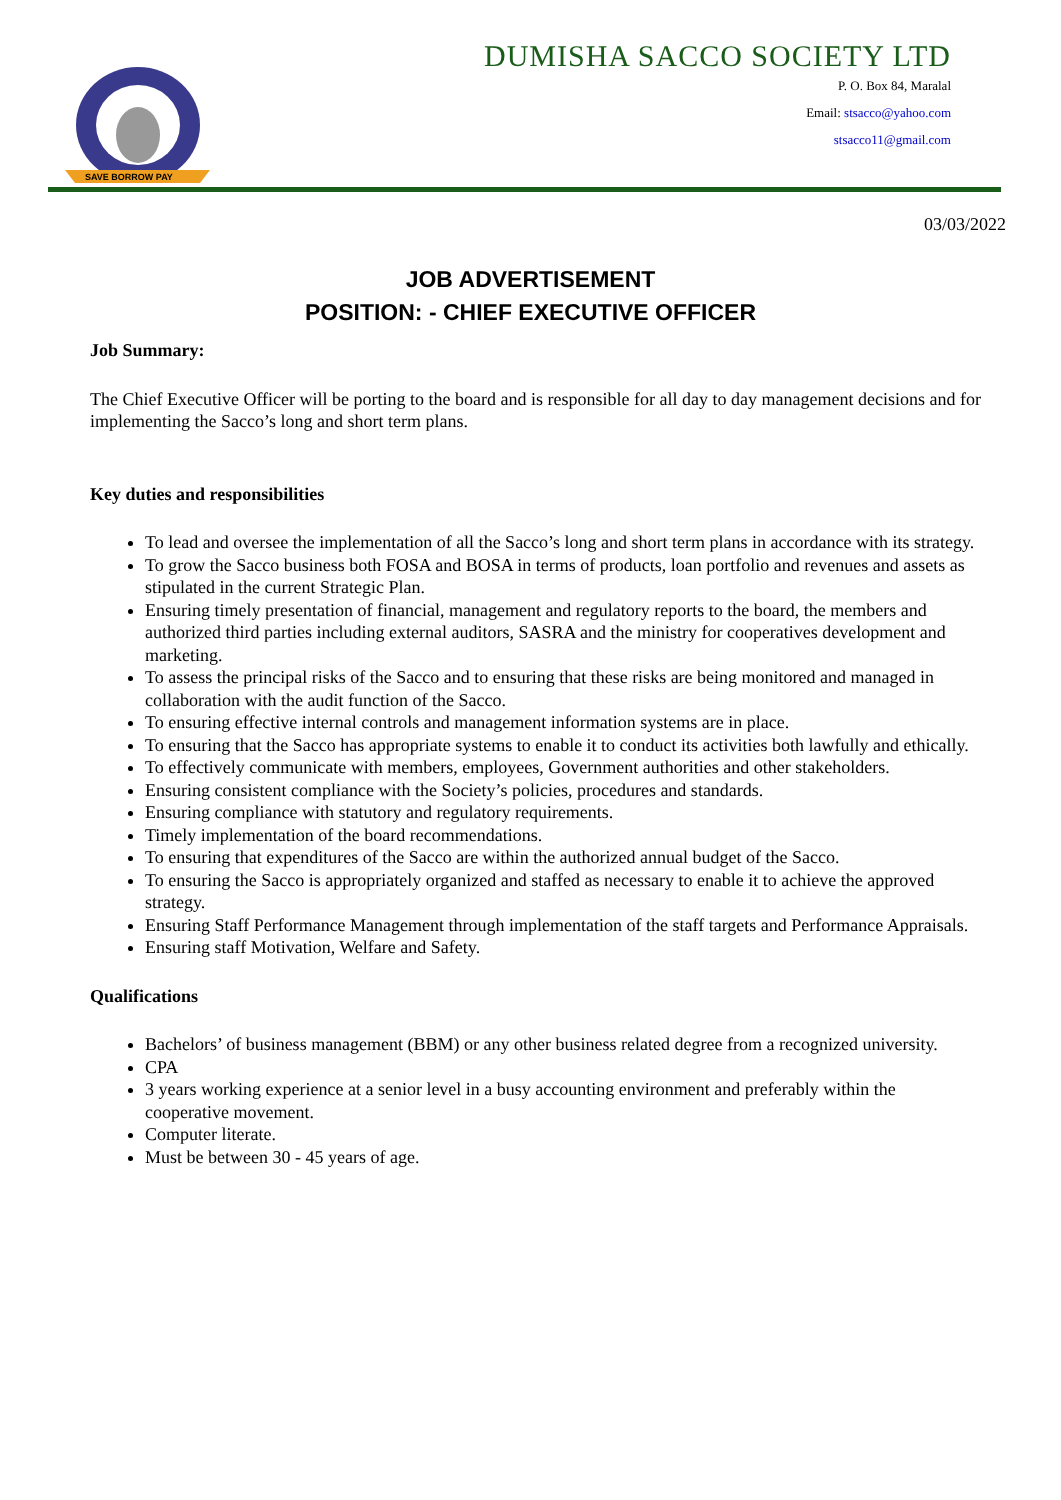SAVE BORROW PAY
DUMISHA SACCO SOCIETY LTD
P. O. Box 84, Maralal
Email: stsacco@yahoo.com
stsacco11@gmail.com
03/03/2022
JOB ADVERTISEMENT
POSITION: - CHIEF EXECUTIVE OFFICER
Job Summary:
The Chief Executive Officer will be porting to the board and is responsible for all day to day management decisions and for implementing the Sacco’s long and short term plans.
Key duties and responsibilities
To lead and oversee the implementation of all the Sacco’s long and short term plans in accordance with its strategy.
To grow the Sacco business both FOSA and BOSA in terms of products, loan portfolio and revenues and assets as stipulated in the current Strategic Plan.
Ensuring timely presentation of financial, management and regulatory reports to the board, the members and authorized third parties including external auditors, SASRA and the ministry for cooperatives development and marketing.
To assess the principal risks of the Sacco and to ensuring that these risks are being monitored and managed in collaboration with the audit function of the Sacco.
To ensuring effective internal controls and management information systems are in place.
To ensuring that the Sacco has appropriate systems to enable it to conduct its activities both lawfully and ethically.
To effectively communicate with members, employees, Government authorities and other stakeholders.
Ensuring consistent compliance with the Society’s policies, procedures and standards.
Ensuring compliance with statutory and regulatory requirements.
Timely implementation of the board recommendations.
To ensuring that expenditures of the Sacco are within the authorized annual budget of the Sacco.
To ensuring the Sacco is appropriately organized and staffed as necessary to enable it to achieve the approved strategy.
Ensuring Staff Performance Management through implementation of the staff targets and Performance Appraisals.
Ensuring staff Motivation, Welfare and Safety.
Qualifications
Bachelors’ of business management (BBM) or any other business related degree from a recognized university.
CPA
3 years working experience at a senior level in a busy accounting environment and preferably within the cooperative movement.
Computer literate.
Must be between 30 - 45 years of age.